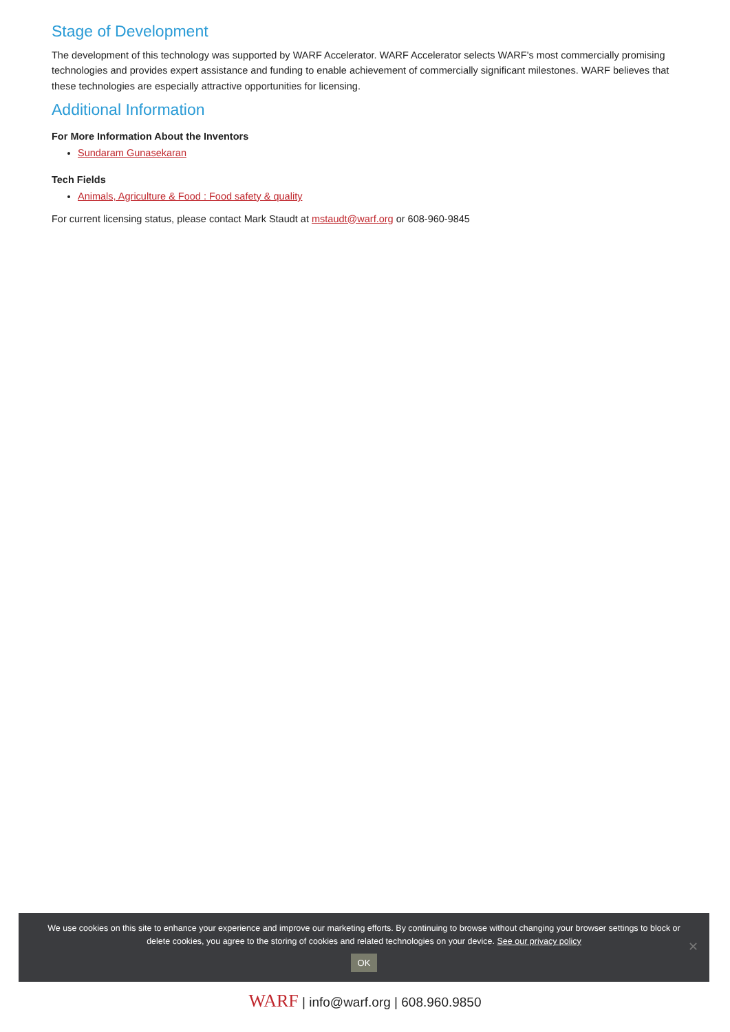Stage of Development
The development of this technology was supported by WARF Accelerator. WARF Accelerator selects WARF's most commercially promising technologies and provides expert assistance and funding to enable achievement of commercially significant milestones. WARF believes that these technologies are especially attractive opportunities for licensing.
Additional Information
For More Information About the Inventors
Sundaram Gunasekaran
Tech Fields
Animals, Agriculture & Food : Food safety & quality
For current licensing status, please contact Mark Staudt at mstaudt@warf.org or 608-960-9845
We use cookies on this site to enhance your experience and improve our marketing efforts. By continuing to browse without changing your browser settings to block or delete cookies, you agree to the storing of cookies and related technologies on your device. See our privacy policy
OK
✕
WARF | info@warf.org | 608.960.9850